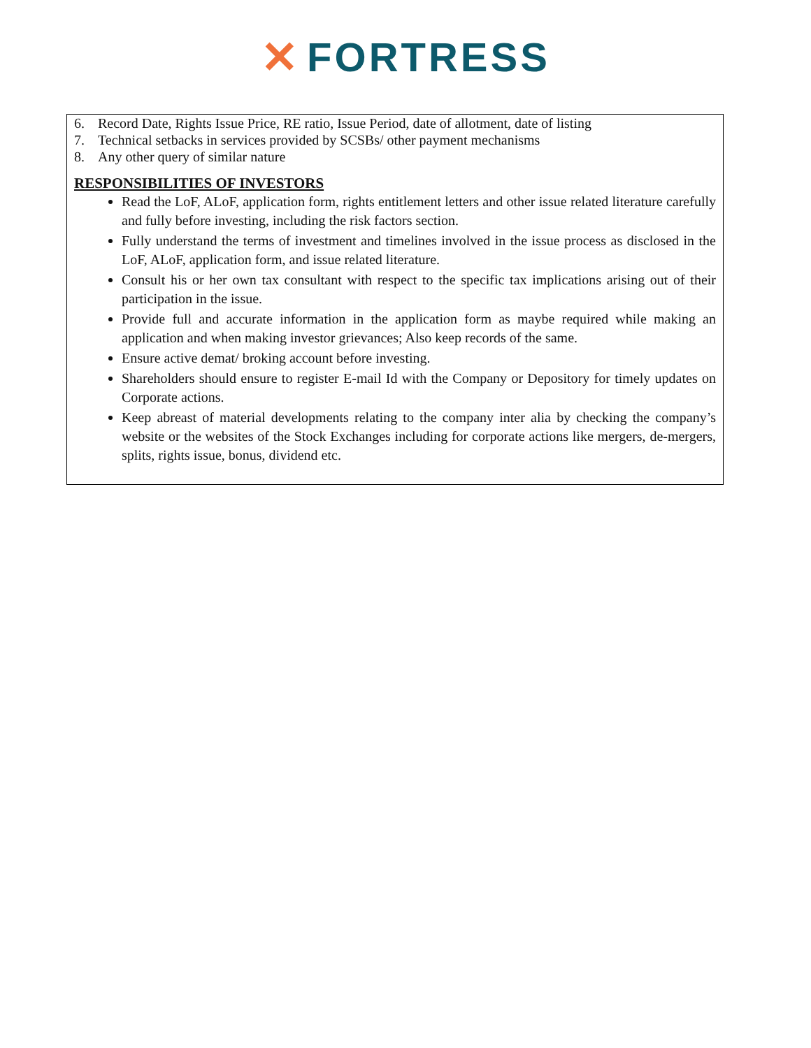✕ FORTRESS
6. Record Date, Rights Issue Price, RE ratio, Issue Period, date of allotment, date of listing
7. Technical setbacks in services provided by SCSBs/ other payment mechanisms
8. Any other query of similar nature
RESPONSIBILITIES OF INVESTORS
Read the LoF, ALoF, application form, rights entitlement letters and other issue related literature carefully and fully before investing, including the risk factors section.
Fully understand the terms of investment and timelines involved in the issue process as disclosed in the LoF, ALoF, application form, and issue related literature.
Consult his or her own tax consultant with respect to the specific tax implications arising out of their participation in the issue.
Provide full and accurate information in the application form as maybe required while making an application and when making investor grievances; Also keep records of the same.
Ensure active demat/ broking account before investing.
Shareholders should ensure to register E-mail Id with the Company or Depository for timely updates on Corporate actions.
Keep abreast of material developments relating to the company inter alia by checking the company’s website or the websites of the Stock Exchanges including for corporate actions like mergers, de-mergers, splits, rights issue, bonus, dividend etc.